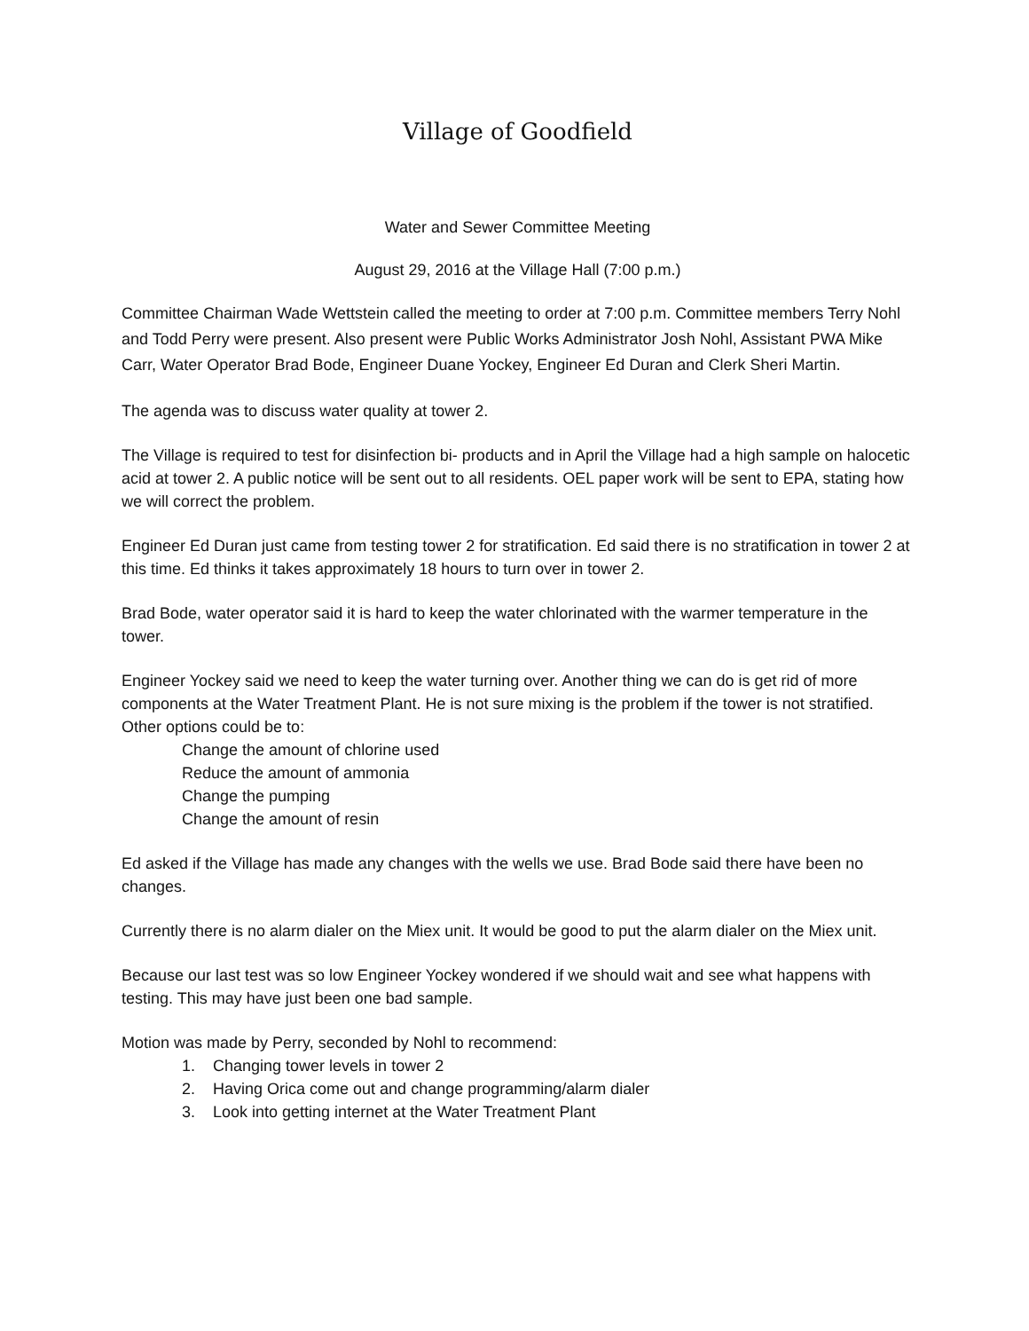Village of Goodfield
Water and Sewer Committee Meeting
August 29, 2016 at the Village Hall (7:00 p.m.)
Committee Chairman Wade Wettstein called the meeting to order at 7:00 p.m. Committee members Terry Nohl and Todd Perry were present. Also present were Public Works Administrator Josh Nohl, Assistant PWA Mike Carr, Water Operator Brad Bode, Engineer Duane Yockey, Engineer Ed Duran and Clerk Sheri Martin.
The agenda was to discuss water quality at tower 2.
The Village is required to test for disinfection bi- products and in April the Village had a high sample on halocetic acid at tower 2. A public notice will be sent out to all residents. OEL paper work will be sent to EPA, stating how we will correct the problem.
Engineer Ed Duran just came from testing tower 2 for stratification. Ed said there is no stratification in tower 2 at this time. Ed thinks it takes approximately 18 hours to turn over in tower 2.
Brad Bode, water operator said it is hard to keep the water chlorinated with the warmer temperature in the tower.
Engineer Yockey said we need to keep the water turning over. Another thing we can do is get rid of more components at the Water Treatment Plant. He is not sure mixing is the problem if the tower is not stratified. Other options could be to:
Change the amount of chlorine used
Reduce the amount of ammonia
Change the pumping
Change the amount of resin
Ed asked if the Village has made any changes with the wells we use. Brad Bode said there have been no changes.
Currently there is no alarm dialer on the Miex unit. It would be good to put the alarm dialer on the Miex unit.
Because our last test was so low Engineer Yockey wondered if we should wait and see what happens with testing. This may have just been one bad sample.
Motion was made by Perry, seconded by Nohl to recommend:
1. Changing tower levels in tower 2
2. Having Orica come out and change programming/alarm dialer
3. Look into getting internet at the Water Treatment Plant